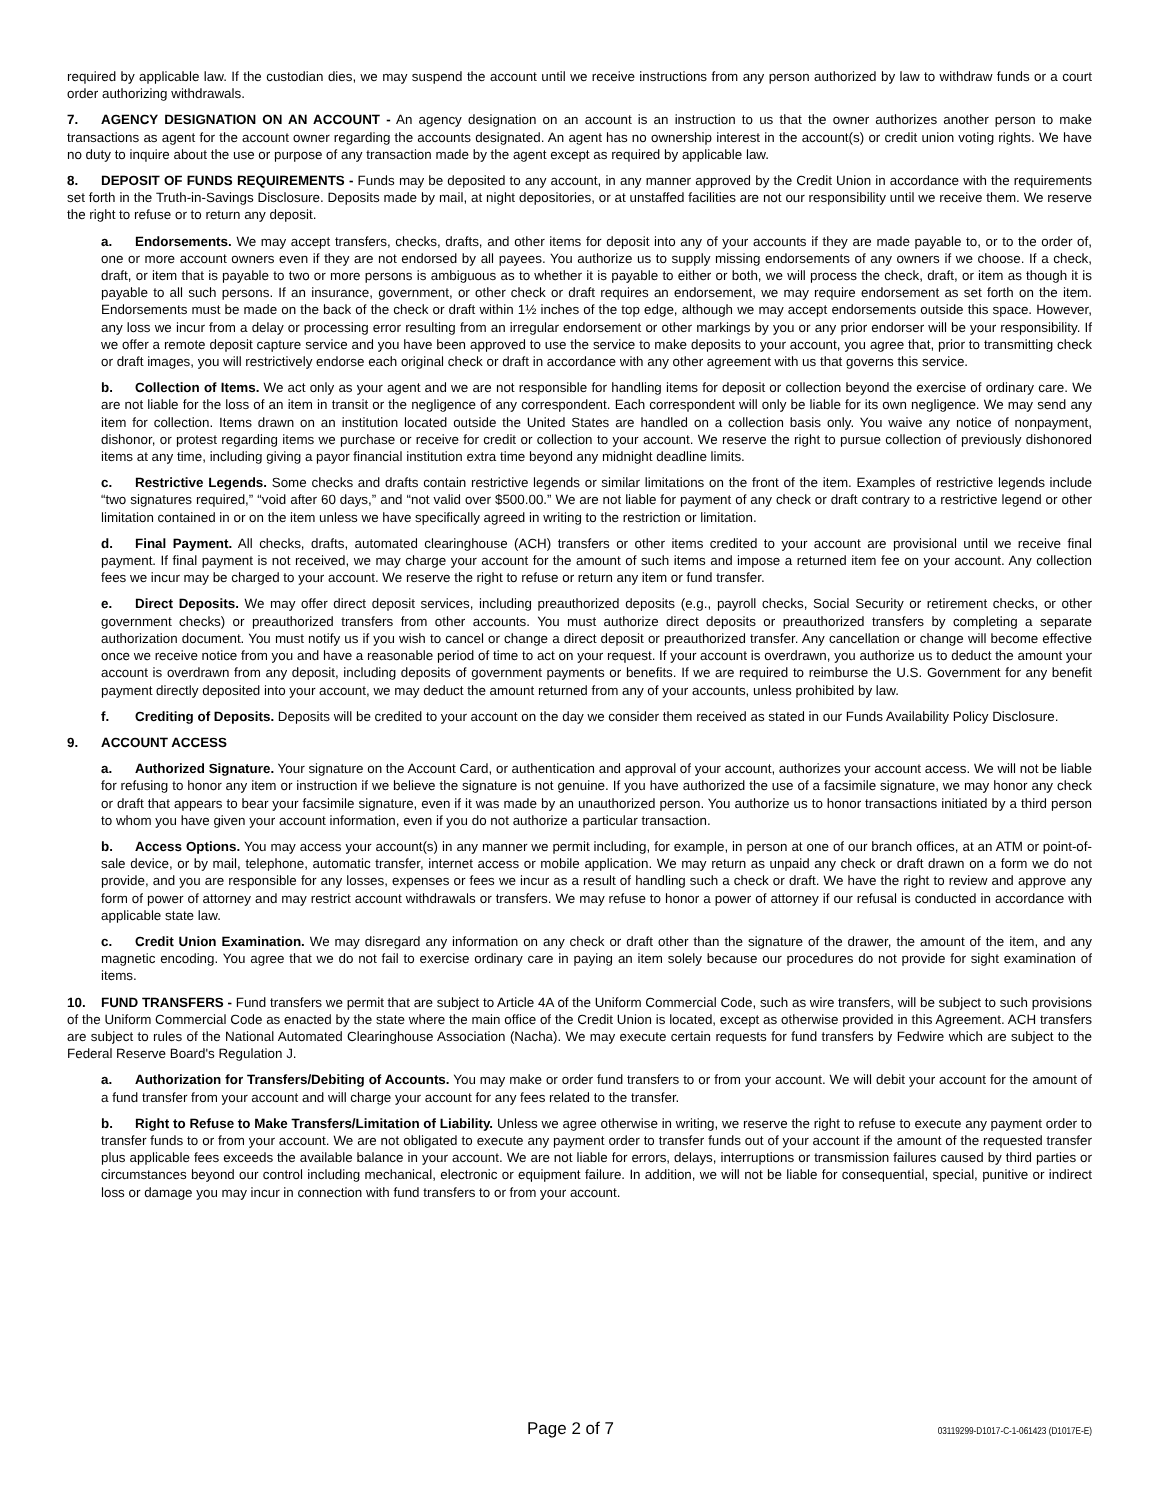required by applicable law. If the custodian dies, we may suspend the account until we receive instructions from any person authorized by law to withdraw funds or a court order authorizing withdrawals.
7. AGENCY DESIGNATION ON AN ACCOUNT - An agency designation on an account is an instruction to us that the owner authorizes another person to make transactions as agent for the account owner regarding the accounts designated. An agent has no ownership interest in the account(s) or credit union voting rights. We have no duty to inquire about the use or purpose of any transaction made by the agent except as required by applicable law.
8. DEPOSIT OF FUNDS REQUIREMENTS - Funds may be deposited to any account, in any manner approved by the Credit Union in accordance with the requirements set forth in the Truth-in-Savings Disclosure. Deposits made by mail, at night depositories, or at unstaffed facilities are not our responsibility until we receive them. We reserve the right to refuse or to return any deposit.
a. Endorsements. We may accept transfers, checks, drafts, and other items for deposit into any of your accounts if they are made payable to, or to the order of, one or more account owners even if they are not endorsed by all payees. You authorize us to supply missing endorsements of any owners if we choose. If a check, draft, or item that is payable to two or more persons is ambiguous as to whether it is payable to either or both, we will process the check, draft, or item as though it is payable to all such persons. If an insurance, government, or other check or draft requires an endorsement, we may require endorsement as set forth on the item. Endorsements must be made on the back of the check or draft within 1½ inches of the top edge, although we may accept endorsements outside this space. However, any loss we incur from a delay or processing error resulting from an irregular endorsement or other markings by you or any prior endorser will be your responsibility. If we offer a remote deposit capture service and you have been approved to use the service to make deposits to your account, you agree that, prior to transmitting check or draft images, you will restrictively endorse each original check or draft in accordance with any other agreement with us that governs this service.
b. Collection of Items. We act only as your agent and we are not responsible for handling items for deposit or collection beyond the exercise of ordinary care. We are not liable for the loss of an item in transit or the negligence of any correspondent. Each correspondent will only be liable for its own negligence. We may send any item for collection. Items drawn on an institution located outside the United States are handled on a collection basis only. You waive any notice of nonpayment, dishonor, or protest regarding items we purchase or receive for credit or collection to your account. We reserve the right to pursue collection of previously dishonored items at any time, including giving a payor financial institution extra time beyond any midnight deadline limits.
c. Restrictive Legends. Some checks and drafts contain restrictive legends or similar limitations on the front of the item. Examples of restrictive legends include “two signatures required,” “void after 60 days,” and “not valid over $500.00.” We are not liable for payment of any check or draft contrary to a restrictive legend or other limitation contained in or on the item unless we have specifically agreed in writing to the restriction or limitation.
d. Final Payment. All checks, drafts, automated clearinghouse (ACH) transfers or other items credited to your account are provisional until we receive final payment. If final payment is not received, we may charge your account for the amount of such items and impose a returned item fee on your account. Any collection fees we incur may be charged to your account. We reserve the right to refuse or return any item or fund transfer.
e. Direct Deposits. We may offer direct deposit services, including preauthorized deposits (e.g., payroll checks, Social Security or retirement checks, or other government checks) or preauthorized transfers from other accounts. You must authorize direct deposits or preauthorized transfers by completing a separate authorization document. You must notify us if you wish to cancel or change a direct deposit or preauthorized transfer. Any cancellation or change will become effective once we receive notice from you and have a reasonable period of time to act on your request. If your account is overdrawn, you authorize us to deduct the amount your account is overdrawn from any deposit, including deposits of government payments or benefits. If we are required to reimburse the U.S. Government for any benefit payment directly deposited into your account, we may deduct the amount returned from any of your accounts, unless prohibited by law.
f. Crediting of Deposits. Deposits will be credited to your account on the day we consider them received as stated in our Funds Availability Policy Disclosure.
9. ACCOUNT ACCESS
a. Authorized Signature. Your signature on the Account Card, or authentication and approval of your account, authorizes your account access. We will not be liable for refusing to honor any item or instruction if we believe the signature is not genuine. If you have authorized the use of a facsimile signature, we may honor any check or draft that appears to bear your facsimile signature, even if it was made by an unauthorized person. You authorize us to honor transactions initiated by a third person to whom you have given your account information, even if you do not authorize a particular transaction.
b. Access Options. You may access your account(s) in any manner we permit including, for example, in person at one of our branch offices, at an ATM or point-of-sale device, or by mail, telephone, automatic transfer, internet access or mobile application. We may return as unpaid any check or draft drawn on a form we do not provide, and you are responsible for any losses, expenses or fees we incur as a result of handling such a check or draft. We have the right to review and approve any form of power of attorney and may restrict account withdrawals or transfers. We may refuse to honor a power of attorney if our refusal is conducted in accordance with applicable state law.
c. Credit Union Examination. We may disregard any information on any check or draft other than the signature of the drawer, the amount of the item, and any magnetic encoding. You agree that we do not fail to exercise ordinary care in paying an item solely because our procedures do not provide for sight examination of items.
10. FUND TRANSFERS - Fund transfers we permit that are subject to Article 4A of the Uniform Commercial Code, such as wire transfers, will be subject to such provisions of the Uniform Commercial Code as enacted by the state where the main office of the Credit Union is located, except as otherwise provided in this Agreement. ACH transfers are subject to rules of the National Automated Clearinghouse Association (Nacha). We may execute certain requests for fund transfers by Fedwire which are subject to the Federal Reserve Board's Regulation J.
a. Authorization for Transfers/Debiting of Accounts. You may make or order fund transfers to or from your account. We will debit your account for the amount of a fund transfer from your account and will charge your account for any fees related to the transfer.
b. Right to Refuse to Make Transfers/Limitation of Liability. Unless we agree otherwise in writing, we reserve the right to refuse to execute any payment order to transfer funds to or from your account. We are not obligated to execute any payment order to transfer funds out of your account if the amount of the requested transfer plus applicable fees exceeds the available balance in your account. We are not liable for errors, delays, interruptions or transmission failures caused by third parties or circumstances beyond our control including mechanical, electronic or equipment failure. In addition, we will not be liable for consequential, special, punitive or indirect loss or damage you may incur in connection with fund transfers to or from your account.
Page 2 of 7 03119299-D1017-C-1-061423 (D1017E-E)